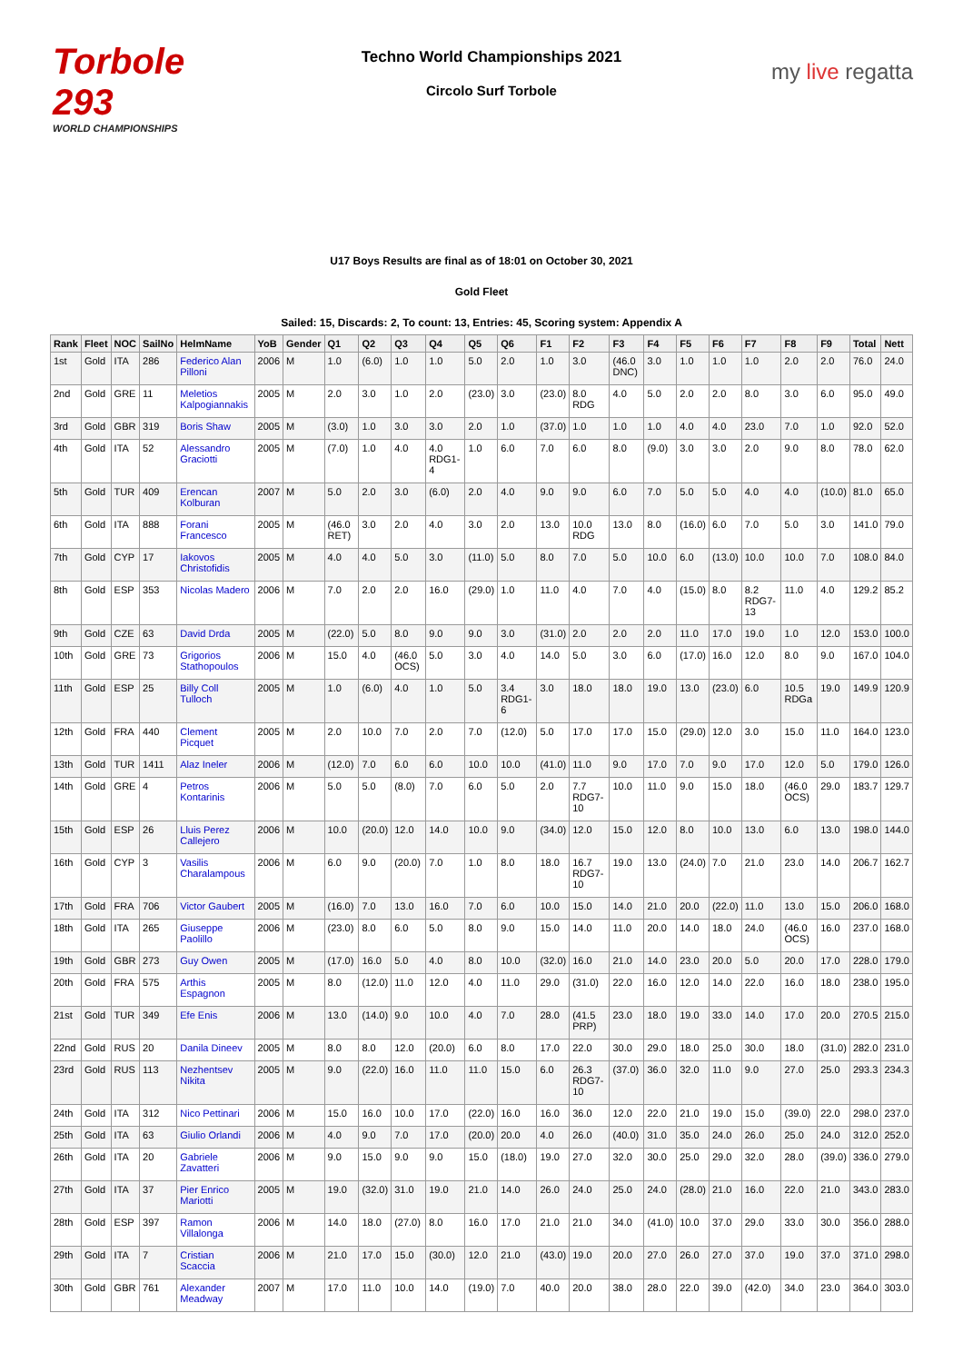Torbole 293
WORLD CHAMPIONSHIPS
Techno World Championships 2021
Circolo Surf Torbole
my live regatta
U17 Boys Results are final as of 18:01 on October 30, 2021
Gold Fleet
Sailed: 15, Discards: 2, To count: 13, Entries: 45, Scoring system: Appendix A
| Rank | Fleet | NOC | SailNo | HelmName | YoB | Gender | Q1 | Q2 | Q3 | Q4 | Q5 | Q6 | F1 | F2 | F3 | F4 | F5 | F6 | F7 | F8 | F9 | Total | Nett |
| --- | --- | --- | --- | --- | --- | --- | --- | --- | --- | --- | --- | --- | --- | --- | --- | --- | --- | --- | --- | --- | --- | --- | --- |
| 1st | Gold | ITA | 286 | Federico Alan Pilloni | 2006 | M | 1.0 | (6.0) | 1.0 | 1.0 | 5.0 | 2.0 | 1.0 | 3.0 | (46.0 DNC) | 3.0 | 1.0 | 1.0 | 1.0 | 2.0 | 2.0 | 76.0 | 24.0 |
| 2nd | Gold | GRE | 11 | Meletios Kalpogiannakis | 2005 | M | 2.0 | 3.0 | 1.0 | 2.0 | (23.0) | 3.0 | (23.0) | 8.0 RDG | 4.0 | 5.0 | 2.0 | 2.0 | 8.0 | 3.0 | 6.0 | 95.0 | 49.0 |
| 3rd | Gold | GBR | 319 | Boris Shaw | 2005 | M | (3.0) | 1.0 | 3.0 | 3.0 | 2.0 | 1.0 | (37.0) | 1.0 | 1.0 | 1.0 | 4.0 | 4.0 | 23.0 | 7.0 | 1.0 | 92.0 | 52.0 |
| 4th | Gold | ITA | 52 | Alessandro Graciotti | 2005 | M | (7.0) | 1.0 | 4.0 | 4.0 RDG1-4 | 1.0 | 6.0 | 7.0 | 6.0 | 8.0 | (9.0) | 3.0 | 3.0 | 2.0 | 9.0 | 8.0 | 78.0 | 62.0 |
| 5th | Gold | TUR | 409 | Erencan Kolburan | 2007 | M | 5.0 | 2.0 | 3.0 | (6.0) | 2.0 | 4.0 | 9.0 | 9.0 | 6.0 | 7.0 | 5.0 | 5.0 | 4.0 | 4.0 | (10.0) | 81.0 | 65.0 |
| 6th | Gold | ITA | 888 | Forani Francesco | 2005 | M | (46.0 RET) | 3.0 | 2.0 | 4.0 | 3.0 | 2.0 | 13.0 | 10.0 RDG | 13.0 | 8.0 | (16.0) | 6.0 | 7.0 | 5.0 | 3.0 | 141.0 | 79.0 |
| 7th | Gold | CYP | 17 | Iakovos Christofidis | 2005 | M | 4.0 | 4.0 | 5.0 | 3.0 | (11.0) | 5.0 | 8.0 | 7.0 | 5.0 | 10.0 | 6.0 | (13.0) | 10.0 | 10.0 | 7.0 | 108.0 | 84.0 |
| 8th | Gold | ESP | 353 | Nicolas Madero | 2006 | M | 7.0 | 2.0 | 2.0 | 16.0 | (29.0) | 1.0 | 11.0 | 4.0 | 7.0 | 4.0 | (15.0) | 8.0 | 8.2 RDG7-13 | 11.0 | 4.0 | 129.2 | 85.2 |
| 9th | Gold | CZE | 63 | David Drda | 2005 | M | (22.0) | 5.0 | 8.0 | 9.0 | 9.0 | 3.0 | (31.0) | 2.0 | 2.0 | 2.0 | 11.0 | 17.0 | 19.0 | 1.0 | 12.0 | 153.0 | 100.0 |
| 10th | Gold | GRE | 73 | Grigorios Stathopoulos | 2006 | M | 15.0 | 4.0 | (46.0 OCS) | 5.0 | 3.0 | 4.0 | 14.0 | 5.0 | 3.0 | 6.0 | (17.0) | 16.0 | 12.0 | 8.0 | 9.0 | 167.0 | 104.0 |
| 11th | Gold | ESP | 25 | Billy Coll Tulloch | 2005 | M | 1.0 | (6.0) | 4.0 | 1.0 | 5.0 | 3.4 RDG1-6 | 3.0 | 18.0 | 18.0 | 19.0 | 13.0 | (23.0) | 6.0 | 10.5 RDGa | 19.0 | 149.9 | 120.9 |
| 12th | Gold | FRA | 440 | Clement Picquet | 2005 | M | 2.0 | 10.0 | 7.0 | 2.0 | 7.0 | (12.0) | 5.0 | 17.0 | 17.0 | 15.0 | (29.0) | 12.0 | 3.0 | 15.0 | 11.0 | 164.0 | 123.0 |
| 13th | Gold | TUR | 1411 | Alaz Ineler | 2006 | M | (12.0) | 7.0 | 6.0 | 6.0 | 10.0 | 10.0 | (41.0) | 11.0 | 9.0 | 17.0 | 7.0 | 9.0 | 17.0 | 12.0 | 5.0 | 179.0 | 126.0 |
| 14th | Gold | GRE | 4 | Petros Kontarinis | 2006 | M | 5.0 | 5.0 | (8.0) | 7.0 | 6.0 | 5.0 | 2.0 | 7.7 RDG7-10 | 10.0 | 11.0 | 9.0 | 15.0 | 18.0 | (46.0 OCS) | 29.0 | 183.7 | 129.7 |
| 15th | Gold | ESP | 26 | Lluis Perez Callejero | 2006 | M | 10.0 | (20.0) | 12.0 | 14.0 | 10.0 | 9.0 | (34.0) | 12.0 | 15.0 | 12.0 | 8.0 | 10.0 | 13.0 | 6.0 | 13.0 | 198.0 | 144.0 |
| 16th | Gold | CYP | 3 | Vasilis Charalampous | 2006 | M | 6.0 | 9.0 | (20.0) | 7.0 | 1.0 | 8.0 | 18.0 | 16.7 RDG7-10 | 19.0 | 13.0 | (24.0) | 7.0 | 21.0 | 23.0 | 14.0 | 206.7 | 162.7 |
| 17th | Gold | FRA | 706 | Victor Gaubert | 2005 | M | (16.0) | 7.0 | 13.0 | 16.0 | 7.0 | 6.0 | 10.0 | 15.0 | 14.0 | 21.0 | 20.0 | (22.0) | 11.0 | 13.0 | 15.0 | 206.0 | 168.0 |
| 18th | Gold | ITA | 265 | Giuseppe Paolillo | 2006 | M | (23.0) | 8.0 | 6.0 | 5.0 | 8.0 | 9.0 | 15.0 | 14.0 | 11.0 | 20.0 | 14.0 | 18.0 | 24.0 | (46.0 OCS) | 16.0 | 237.0 | 168.0 |
| 19th | Gold | GBR | 273 | Guy Owen | 2005 | M | (17.0) | 16.0 | 5.0 | 4.0 | 8.0 | 10.0 | (32.0) | 16.0 | 21.0 | 14.0 | 23.0 | 20.0 | 5.0 | 20.0 | 17.0 | 228.0 | 179.0 |
| 20th | Gold | FRA | 575 | Arthis Espagnon | 2005 | M | 8.0 | (12.0) | 11.0 | 12.0 | 4.0 | 11.0 | 29.0 | (31.0) | 22.0 | 16.0 | 12.0 | 14.0 | 22.0 | 16.0 | 18.0 | 238.0 | 195.0 |
| 21st | Gold | TUR | 349 | Efe Enis | 2006 | M | 13.0 | (14.0) | 9.0 | 10.0 | 4.0 | 7.0 | 28.0 | (41.5 PRP) | 23.0 | 18.0 | 19.0 | 33.0 | 14.0 | 17.0 | 20.0 | 270.5 | 215.0 |
| 22nd | Gold | RUS | 20 | Danila Dineev | 2005 | M | 8.0 | 8.0 | 12.0 | (20.0) | 6.0 | 8.0 | 17.0 | 22.0 | 30.0 | 29.0 | 18.0 | 25.0 | 30.0 | 18.0 | (31.0) | 282.0 | 231.0 |
| 23rd | Gold | RUS | 113 | Nezhentsev Nikita | 2005 | M | 9.0 | (22.0) | 16.0 | 11.0 | 11.0 | 15.0 | 6.0 | 26.3 RDG7-10 | (37.0) | 36.0 | 32.0 | 11.0 | 9.0 | 27.0 | 25.0 | 293.3 | 234.3 |
| 24th | Gold | ITA | 312 | Nico Pettinari | 2006 | M | 15.0 | 16.0 | 10.0 | 17.0 | (22.0) | 16.0 | 16.0 | 36.0 | 12.0 | 22.0 | 21.0 | 19.0 | 15.0 | (39.0) | 22.0 | 298.0 | 237.0 |
| 25th | Gold | ITA | 63 | Giulio Orlandi | 2006 | M | 4.0 | 9.0 | 7.0 | 17.0 | (20.0) | 20.0 | 4.0 | 26.0 | (40.0) | 31.0 | 35.0 | 24.0 | 26.0 | 25.0 | 24.0 | 312.0 | 252.0 |
| 26th | Gold | ITA | 20 | Gabriele Zavatteri | 2006 | M | 9.0 | 15.0 | 9.0 | 9.0 | 15.0 | (18.0) | 19.0 | 27.0 | 32.0 | 30.0 | 25.0 | 29.0 | 32.0 | 28.0 | (39.0) | 336.0 | 279.0 |
| 27th | Gold | ITA | 37 | Pier Enrico Mariotti | 2005 | M | 19.0 | (32.0) | 31.0 | 19.0 | 21.0 | 14.0 | 26.0 | 24.0 | 25.0 | 24.0 | (28.0) | 21.0 | 16.0 | 22.0 | 21.0 | 343.0 | 283.0 |
| 28th | Gold | ESP | 397 | Ramon Villalonga | 2006 | M | 14.0 | 18.0 | (27.0) | 8.0 | 16.0 | 17.0 | 21.0 | 21.0 | 34.0 | (41.0) | 10.0 | 37.0 | 29.0 | 33.0 | 30.0 | 356.0 | 288.0 |
| 29th | Gold | ITA | 7 | Cristian Scaccia | 2006 | M | 21.0 | 17.0 | 15.0 | (30.0) | 12.0 | 21.0 | (43.0) | 19.0 | 20.0 | 27.0 | 26.0 | 27.0 | 37.0 | 19.0 | 37.0 | 371.0 | 298.0 |
| 30th | Gold | GBR | 761 | Alexander Meadway | 2007 | M | 17.0 | 11.0 | 10.0 | 14.0 | (19.0) | 7.0 | 40.0 | 20.0 | 38.0 | 28.0 | 22.0 | 39.0 | (42.0) | 34.0 | 23.0 | 364.0 | 303.0 |